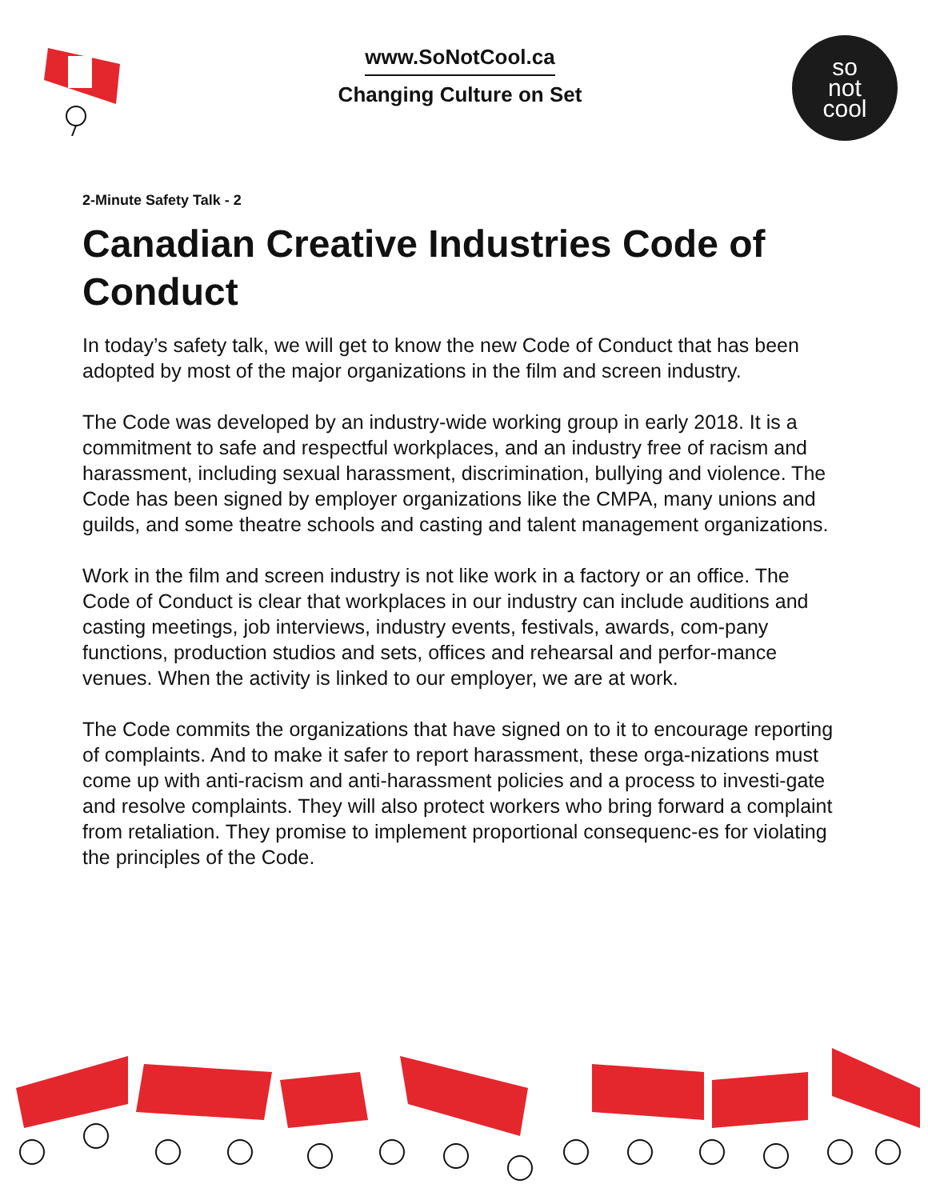www.SoNotCool.ca
Changing Culture on Set
so
not
cool
2-Minute Safety Talk - 2
Canadian Creative Industries Code of Conduct
In today’s safety talk, we will get to know the new Code of Conduct that has been adopted by most of the major organizations in the film and screen industry.
The Code was developed by an industry-wide working group in early 2018. It is a commitment to safe and respectful workplaces, and an industry free of racism and harassment, including sexual harassment, discrimination, bullying and violence. The Code has been signed by employer organizations like the CMPA, many unions and guilds, and some theatre schools and casting and talent management organizations.
Work in the film and screen industry is not like work in a factory or an office. The Code of Conduct is clear that workplaces in our industry can include auditions and casting meetings, job interviews, industry events, festivals, awards, com-pany functions, production studios and sets, offices and rehearsal and perfor-mance venues. When the activity is linked to our employer, we are at work.
The Code commits the organizations that have signed on to it to encourage reporting of complaints. And to make it safer to report harassment, these orga-nizations must come up with anti-racism and anti-harassment policies and a process to investi-gate and resolve complaints. They will also protect workers who bring forward a complaint from retaliation. They promise to implement proportional consequenc-es for violating the principles of the Code.